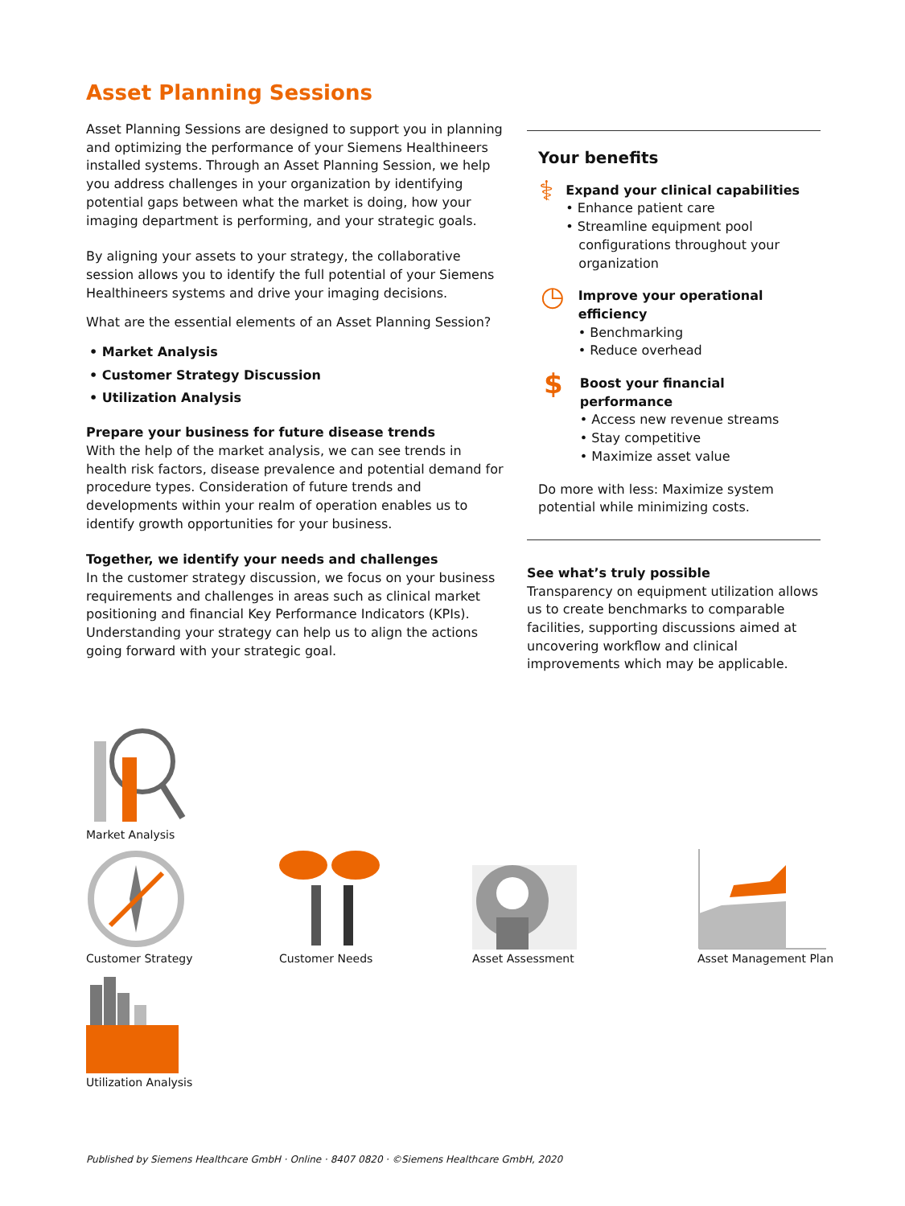Asset Planning Sessions
Asset Planning Sessions are designed to support you in planning and optimizing the performance of your Siemens Healthineers installed systems. Through an Asset Planning Session, we help you address challenges in your organization by identifying potential gaps between what the market is doing, how your imaging department is performing, and your strategic goals.
By aligning your assets to your strategy, the collaborative session allows you to identify the full potential of your Siemens Healthineers systems and drive your imaging decisions.
What are the essential elements of an Asset Planning Session?
• Market Analysis
• Customer Strategy Discussion
• Utilization Analysis
Prepare your business for future disease trends
With the help of the market analysis, we can see trends in health risk factors, disease prevalence and potential demand for procedure types. Consideration of future trends and developments within your realm of operation enables us to identify growth opportunities for your business.
Together, we identify your needs and challenges
In the customer strategy discussion, we focus on your business requirements and challenges in areas such as clinical market positioning and financial Key Performance Indicators (KPIs). Understanding your strategy can help us to align the actions going forward with your strategic goal.
Your benefits
⚕
Expand your clinical capabilities
• Enhance patient care
• Streamline equipment pool configurations throughout your organization
◷
Improve your operational efficiency
• Benchmarking
• Reduce overhead
$
Boost your financial performance
• Access new revenue streams
• Stay competitive
• Maximize asset value
Do more with less: Maximize system potential while minimizing costs.
See what’s truly possible
Transparency on equipment utilization allows us to create benchmarks to comparable facilities, supporting discussions aimed at uncovering workflow and clinical improvements which may be applicable.
Market Analysis
Customer Strategy
Customer Needs
Asset Assessment
Asset Management Plan
Utilization Analysis
Published by Siemens Healthcare GmbH · Online · 8407 0820 · ©Siemens Healthcare GmbH, 2020